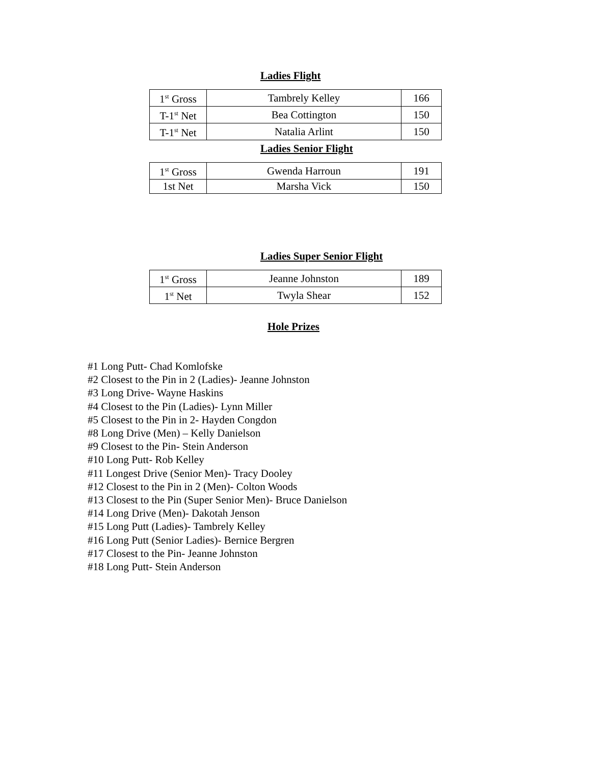Ladies Flight
| 1<sup>st</sup> Gross | Tambrely Kelley | 166 |
| T-1<sup>st</sup> Net | Bea Cottington | 150 |
| T-1<sup>st</sup> Net | Natalia Arlint | 150 |
Ladies Senior Flight
| 1<sup>st</sup> Gross | Gwenda Harroun | 191 |
| 1st Net | Marsha Vick | 150 |
Ladies Super Senior Flight
| 1<sup>st</sup> Gross | Jeanne Johnston | 189 |
| 1<sup>st</sup> Net | Twyla Shear | 152 |
Hole Prizes
#1 Long Putt- Chad Komlofske
#2 Closest to the Pin in 2 (Ladies)- Jeanne Johnston
#3 Long Drive- Wayne Haskins
#4 Closest to the Pin (Ladies)- Lynn Miller
#5 Closest to the Pin in 2- Hayden Congdon
#8 Long Drive (Men) – Kelly Danielson
#9 Closest to the Pin- Stein Anderson
#10 Long Putt- Rob Kelley
#11 Longest Drive (Senior Men)- Tracy Dooley
#12 Closest to the Pin in 2 (Men)- Colton Woods
#13 Closest to the Pin (Super Senior Men)- Bruce Danielson
#14 Long Drive (Men)- Dakotah Jenson
#15 Long Putt (Ladies)- Tambrely Kelley
#16 Long Putt (Senior Ladies)- Bernice Bergren
#17 Closest to the Pin- Jeanne Johnston
#18 Long Putt- Stein Anderson